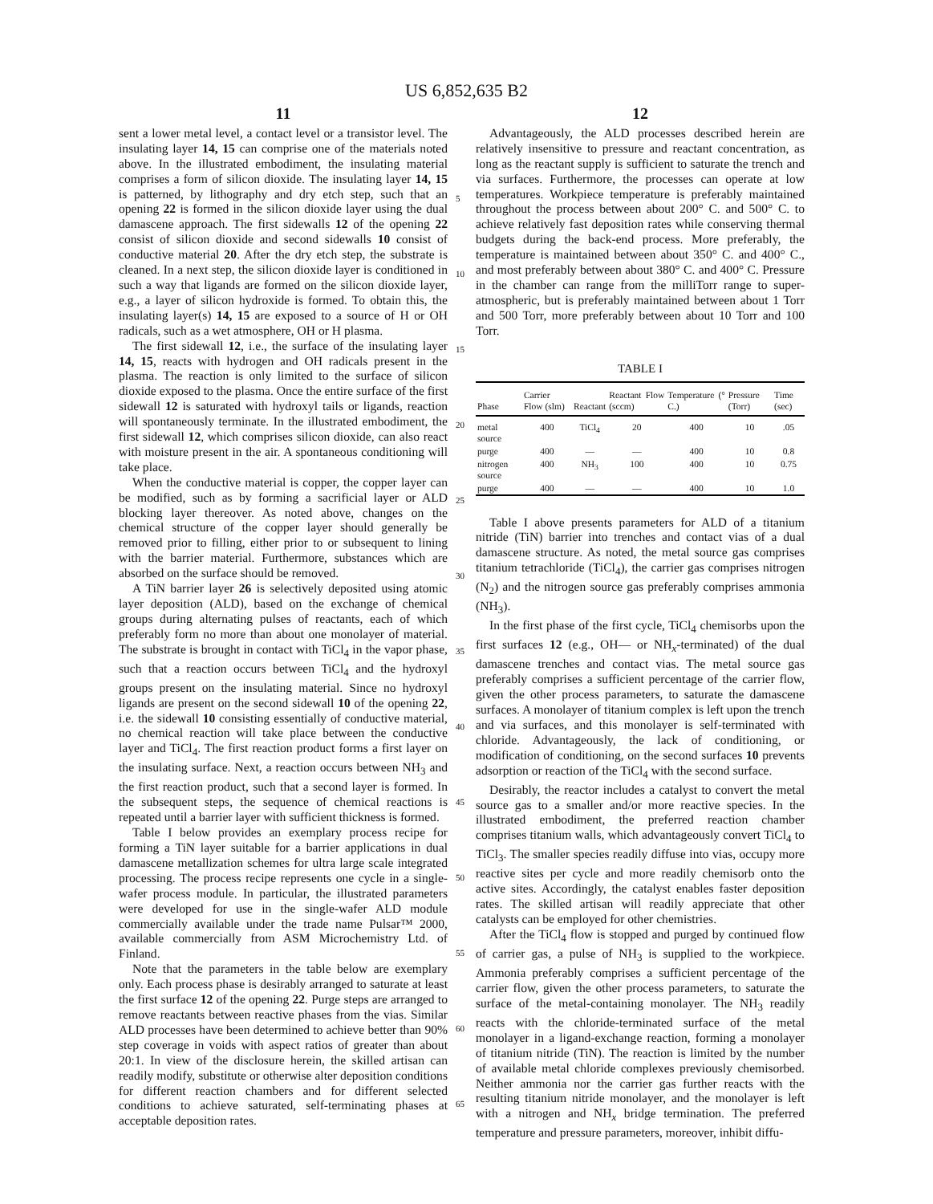US 6,852,635 B2
11
sent a lower metal level, a contact level or a transistor level. The insulating layer 14, 15 can comprise one of the materials noted above. In the illustrated embodiment, the insulating material comprises a form of silicon dioxide. The insulating layer 14, 15 is patterned, by lithography and dry etch step, such that an opening 22 is formed in the silicon dioxide layer using the dual damascene approach. The first sidewalls 12 of the opening 22 consist of silicon dioxide and second sidewalls 10 consist of conductive material 20. After the dry etch step, the substrate is cleaned. In a next step, the silicon dioxide layer is conditioned in such a way that ligands are formed on the silicon dioxide layer, e.g., a layer of silicon hydroxide is formed. To obtain this, the insulating layer(s) 14, 15 are exposed to a source of H or OH radicals, such as a wet atmosphere, OH or H plasma.
The first sidewall 12, i.e., the surface of the insulating layer 14, 15, reacts with hydrogen and OH radicals present in the plasma. The reaction is only limited to the surface of silicon dioxide exposed to the plasma. Once the entire surface of the first sidewall 12 is saturated with hydroxyl tails or ligands, reaction will spontaneously terminate. In the illustrated embodiment, the first sidewall 12, which comprises silicon dioxide, can also react with moisture present in the air. A spontaneous conditioning will take place.
When the conductive material is copper, the copper layer can be modified, such as by forming a sacrificial layer or ALD blocking layer thereover. As noted above, changes on the chemical structure of the copper layer should generally be removed prior to filling, either prior to or subsequent to lining with the barrier material. Furthermore, substances which are absorbed on the surface should be removed.
A TiN barrier layer 26 is selectively deposited using atomic layer deposition (ALD), based on the exchange of chemical groups during alternating pulses of reactants, each of which preferably form no more than about one monolayer of material. The substrate is brought in contact with TiCl<sub>4</sub> in the vapor phase, such that a reaction occurs between TiCl<sub>4</sub> and the hydroxyl groups present on the insulating material. Since no hydroxyl ligands are present on the second sidewall 10 of the opening 22, i.e. the sidewall 10 consisting essentially of conductive material, no chemical reaction will take place between the conductive layer and TiCl<sub>4</sub>. The first reaction product forms a first layer on the insulating surface. Next, a reaction occurs between NH<sub>3</sub> and the first reaction product, such that a second layer is formed. In the subsequent steps, the sequence of chemical reactions is repeated until a barrier layer with sufficient thickness is formed.
Table I below provides an exemplary process recipe for forming a TiN layer suitable for a barrier applications in dual damascene metallization schemes for ultra large scale integrated processing. The process recipe represents one cycle in a single-wafer process module. In particular, the illustrated parameters were developed for use in the single-wafer ALD module commercially available under the trade name Pulsar™ 2000, available commercially from ASM Microchemistry Ltd. of Finland.
Note that the parameters in the table below are exemplary only. Each process phase is desirably arranged to saturate at least the first surface 12 of the opening 22. Purge steps are arranged to remove reactants between reactive phases from the vias. Similar ALD processes have been determined to achieve better than 90% step coverage in voids with aspect ratios of greater than about 20:1. In view of the disclosure herein, the skilled artisan can readily modify, substitute or otherwise alter deposition conditions for different reaction chambers and for different selected conditions to achieve saturated, self-terminating phases at acceptable deposition rates.
5
10
15
20
25
30
35
40
45
50
55
60
65
12
Advantageously, the ALD processes described herein are relatively insensitive to pressure and reactant concentration, as long as the reactant supply is sufficient to saturate the trench and via surfaces. Furthermore, the processes can operate at low temperatures. Workpiece temperature is preferably maintained throughout the process between about 200° C. and 500° C. to achieve relatively fast deposition rates while conserving thermal budgets during the back-end process. More preferably, the temperature is maintained between about 350° C. and 400° C., and most preferably between about 380° C. and 400° C. Pressure in the chamber can range from the milliTorr range to super-atmospheric, but is preferably maintained between about 1 Torr and 500 Torr, more preferably between about 10 Torr and 100 Torr.
TABLE I
| Phase | Carrier Flow (slm) | Reactant | Reactant Flow (sccm) | Temperature (° C.) | Pressure (Torr) | Time (sec) |
| --- | --- | --- | --- | --- | --- | --- |
| metal source | 400 | TiCl<sub>4</sub> | 20 | 400 | 10 | .05 |
| purge | 400 | — | — | 400 | 10 | 0.8 |
| nitrogen source | 400 | NH<sub>3</sub> | 100 | 400 | 10 | 0.75 |
| purge | 400 | — | — | 400 | 10 | 1.0 |
Table I above presents parameters for ALD of a titanium nitride (TiN) barrier into trenches and contact vias of a dual damascene structure. As noted, the metal source gas comprises titanium tetrachloride (TiCl<sub>4</sub>), the carrier gas comprises nitrogen (N<sub>2</sub>) and the nitrogen source gas preferably comprises ammonia (NH<sub>3</sub>).
In the first phase of the first cycle, TiCl<sub>4</sub> chemisorbs upon the first surfaces 12 (e.g., OH— or NH<sub>x</sub>-terminated) of the dual damascene trenches and contact vias. The metal source gas preferably comprises a sufficient percentage of the carrier flow, given the other process parameters, to saturate the damascene surfaces. A monolayer of titanium complex is left upon the trench and via surfaces, and this monolayer is self-terminated with chloride. Advantageously, the lack of conditioning, or modification of conditioning, on the second surfaces 10 prevents adsorption or reaction of the TiCl<sub>4</sub> with the second surface.
Desirably, the reactor includes a catalyst to convert the metal source gas to a smaller and/or more reactive species. In the illustrated embodiment, the preferred reaction chamber comprises titanium walls, which advantageously convert TiCl<sub>4</sub> to TiCl<sub>3</sub>. The smaller species readily diffuse into vias, occupy more reactive sites per cycle and more readily chemisorb onto the active sites. Accordingly, the catalyst enables faster deposition rates. The skilled artisan will readily appreciate that other catalysts can be employed for other chemistries.
After the TiCl<sub>4</sub> flow is stopped and purged by continued flow of carrier gas, a pulse of NH<sub>3</sub> is supplied to the workpiece. Ammonia preferably comprises a sufficient percentage of the carrier flow, given the other process parameters, to saturate the surface of the metal-containing monolayer. The NH<sub>3</sub> readily reacts with the chloride-terminated surface of the metal monolayer in a ligand-exchange reaction, forming a monolayer of titanium nitride (TiN). The reaction is limited by the number of available metal chloride complexes previously chemisorbed. Neither ammonia nor the carrier gas further reacts with the resulting titanium nitride monolayer, and the monolayer is left with a nitrogen and NH<sub>x</sub> bridge termination. The preferred temperature and pressure parameters, moreover, inhibit diffu-